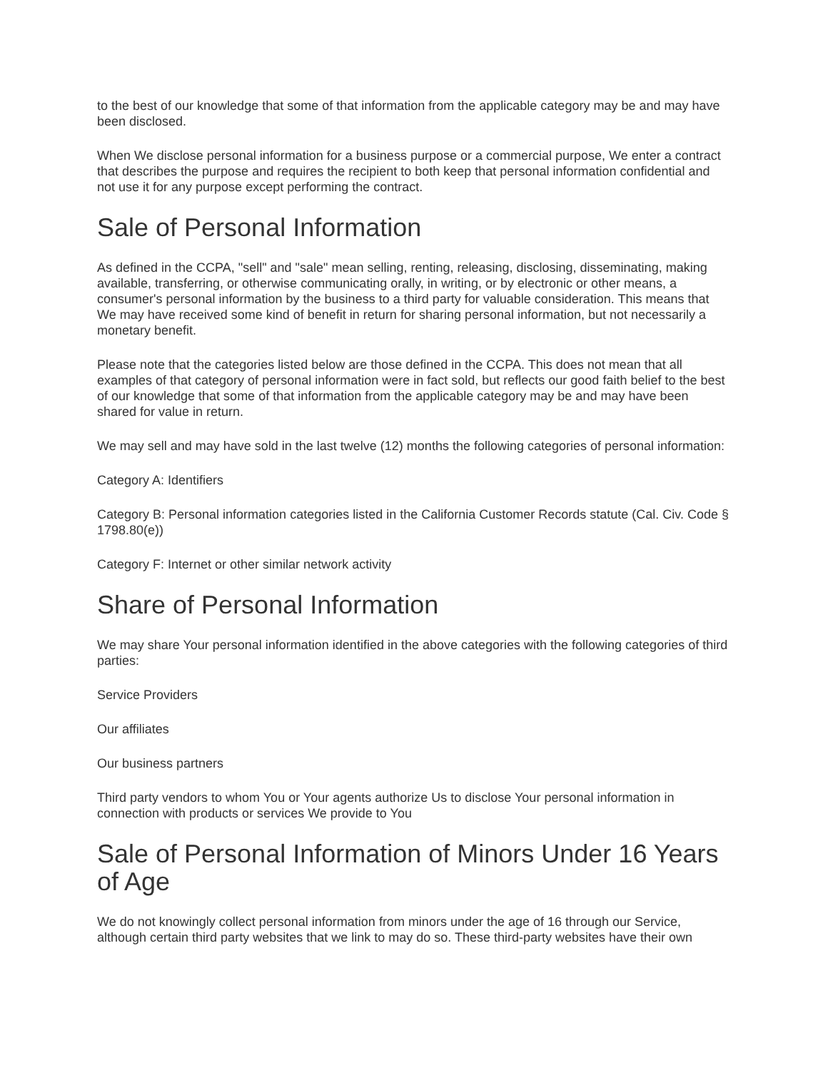to the best of our knowledge that some of that information from the applicable category may be and may have been disclosed.
When We disclose personal information for a business purpose or a commercial purpose, We enter a contract that describes the purpose and requires the recipient to both keep that personal information confidential and not use it for any purpose except performing the contract.
Sale of Personal Information
As defined in the CCPA, "sell" and "sale" mean selling, renting, releasing, disclosing, disseminating, making available, transferring, or otherwise communicating orally, in writing, or by electronic or other means, a consumer's personal information by the business to a third party for valuable consideration. This means that We may have received some kind of benefit in return for sharing personal information, but not necessarily a monetary benefit.
Please note that the categories listed below are those defined in the CCPA. This does not mean that all examples of that category of personal information were in fact sold, but reflects our good faith belief to the best of our knowledge that some of that information from the applicable category may be and may have been shared for value in return.
We may sell and may have sold in the last twelve (12) months the following categories of personal information:
Category A: Identifiers
Category B: Personal information categories listed in the California Customer Records statute (Cal. Civ. Code § 1798.80(e))
Category F: Internet or other similar network activity
Share of Personal Information
We may share Your personal information identified in the above categories with the following categories of third parties:
Service Providers
Our affiliates
Our business partners
Third party vendors to whom You or Your agents authorize Us to disclose Your personal information in connection with products or services We provide to You
Sale of Personal Information of Minors Under 16 Years of Age
We do not knowingly collect personal information from minors under the age of 16 through our Service, although certain third party websites that we link to may do so. These third-party websites have their own